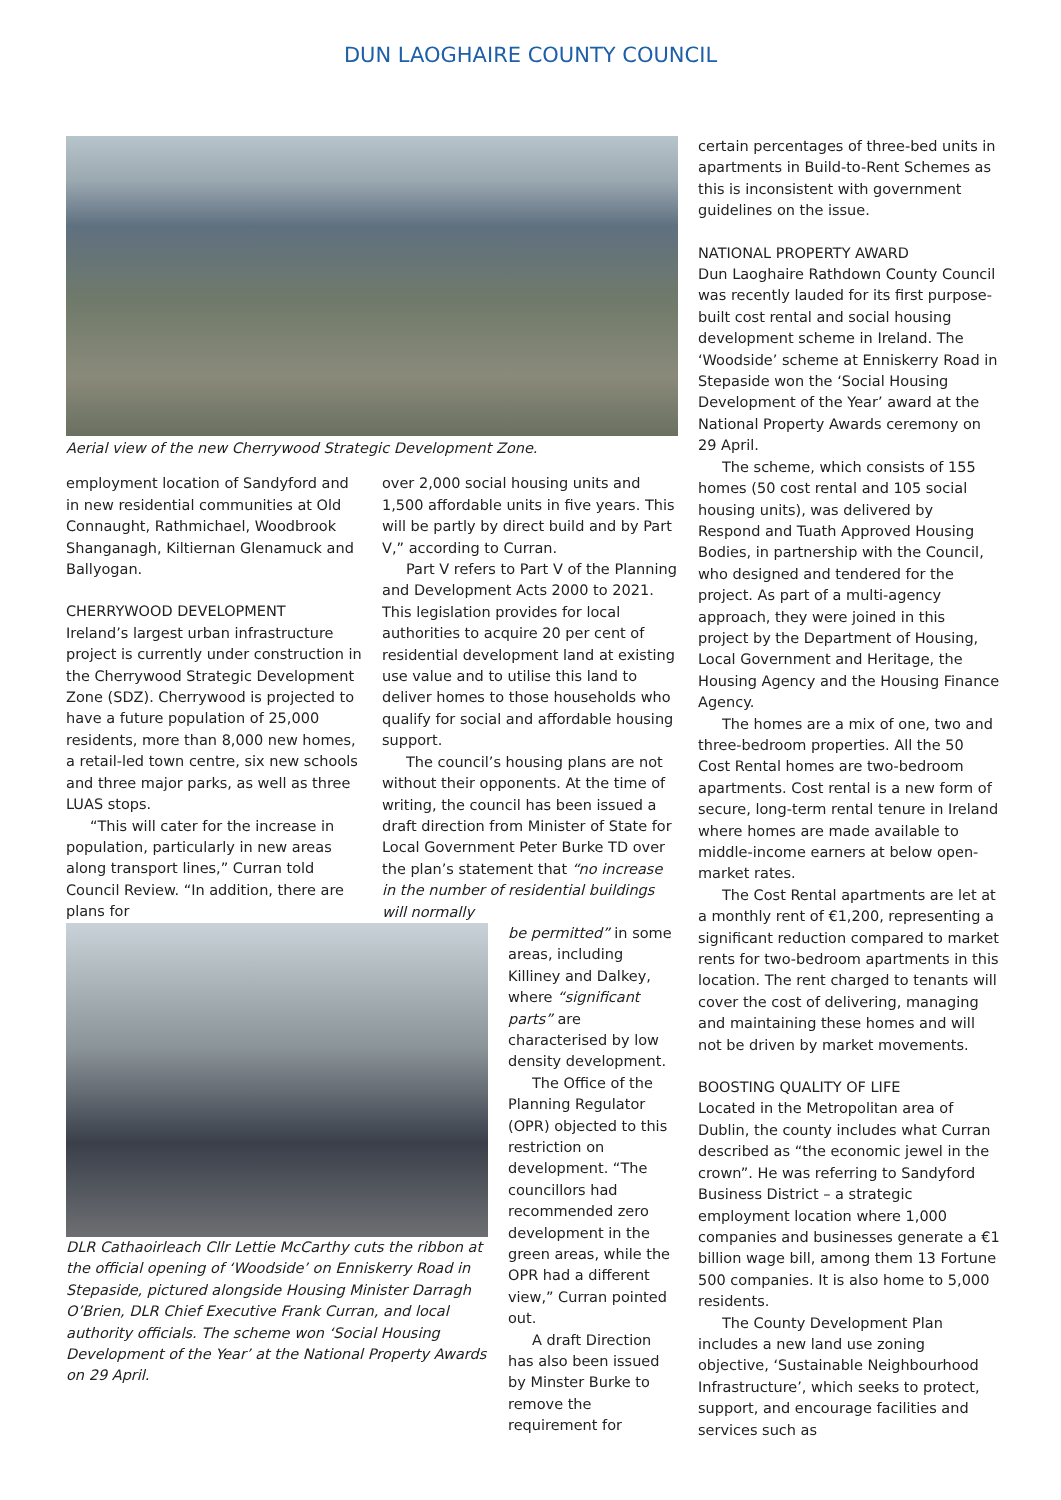DUN LAOGHAIRE COUNTY COUNCIL
Aerial view of the new Cherrywood Strategic Development Zone.
employment location of Sandyford and in new residential communities at Old Connaught, Rathmichael, Woodbrook Shanganagh, Kiltiernan Glenamuck and Ballyogan.
CHERRYWOOD DEVELOPMENT
Ireland’s largest urban infrastructure project is currently under construction in the Cherrywood Strategic Development Zone (SDZ). Cherrywood is projected to have a future population of 25,000 residents, more than 8,000 new homes, a retail-led town centre, six new schools and three major parks, as well as three LUAS stops.
“This will cater for the increase in population, particularly in new areas along transport lines,” Curran told Council Review. “In addition, there are plans for
over 2,000 social housing units and 1,500 affordable units in five years. This will be partly by direct build and by Part V,” according to Curran.
Part V refers to Part V of the Planning and Development Acts 2000 to 2021. This legislation provides for local authorities to acquire 20 per cent of residential development land at existing use value and to utilise this land to deliver homes to those households who qualify for social and affordable housing support.
The council’s housing plans are not without their opponents. At the time of writing, the council has been issued a draft direction from Minister of State for Local Government Peter Burke TD over the plan’s statement that “no increase in the number of residential buildings will normally
DLR Cathaoirleach Cllr Lettie McCarthy cuts the ribbon at the official opening of ‘Woodside’ on Enniskerry Road in Stepaside, pictured alongside Housing Minister Darragh O’Brien, DLR Chief Executive Frank Curran, and local authority officials. The scheme won ‘Social Housing Development of the Year’ at the National Property Awards on 29 April.
be permitted” in some areas, including Killiney and Dalkey, where “significant parts” are characterised by low density development.
The Office of the Planning Regulator (OPR) objected to this restriction on development. “The councillors had recommended zero development in the green areas, while the OPR had a different view,” Curran pointed out.
A draft Direction has also been issued by Minster Burke to remove the requirement for
certain percentages of three-bed units in apartments in Build-to-Rent Schemes as this is inconsistent with government guidelines on the issue.
NATIONAL PROPERTY AWARD
Dun Laoghaire Rathdown County Council was recently lauded for its first purpose-built cost rental and social housing development scheme in Ireland. The ‘Woodside’ scheme at Enniskerry Road in Stepaside won the ‘Social Housing Development of the Year’ award at the National Property Awards ceremony on 29 April.
The scheme, which consists of 155 homes (50 cost rental and 105 social housing units), was delivered by Respond and Tuath Approved Housing Bodies, in partnership with the Council, who designed and tendered for the project. As part of a multi-agency approach, they were joined in this project by the Department of Housing, Local Government and Heritage, the Housing Agency and the Housing Finance Agency.
The homes are a mix of one, two and three-bedroom properties. All the 50 Cost Rental homes are two-bedroom apartments. Cost rental is a new form of secure, long-term rental tenure in Ireland where homes are made available to middle-income earners at below open-market rates.
The Cost Rental apartments are let at a monthly rent of €1,200, representing a significant reduction compared to market rents for two-bedroom apartments in this location. The rent charged to tenants will cover the cost of delivering, managing and maintaining these homes and will not be driven by market movements.
BOOSTING QUALITY OF LIFE
Located in the Metropolitan area of Dublin, the county includes what Curran described as “the economic jewel in the crown”. He was referring to Sandyford Business District – a strategic employment location where 1,000 companies and businesses generate a €1 billion wage bill, among them 13 Fortune 500 companies. It is also home to 5,000 residents.
The County Development Plan includes a new land use zoning objective, ‘Sustainable Neighbourhood Infrastructure’, which seeks to protect, support, and encourage facilities and services such as